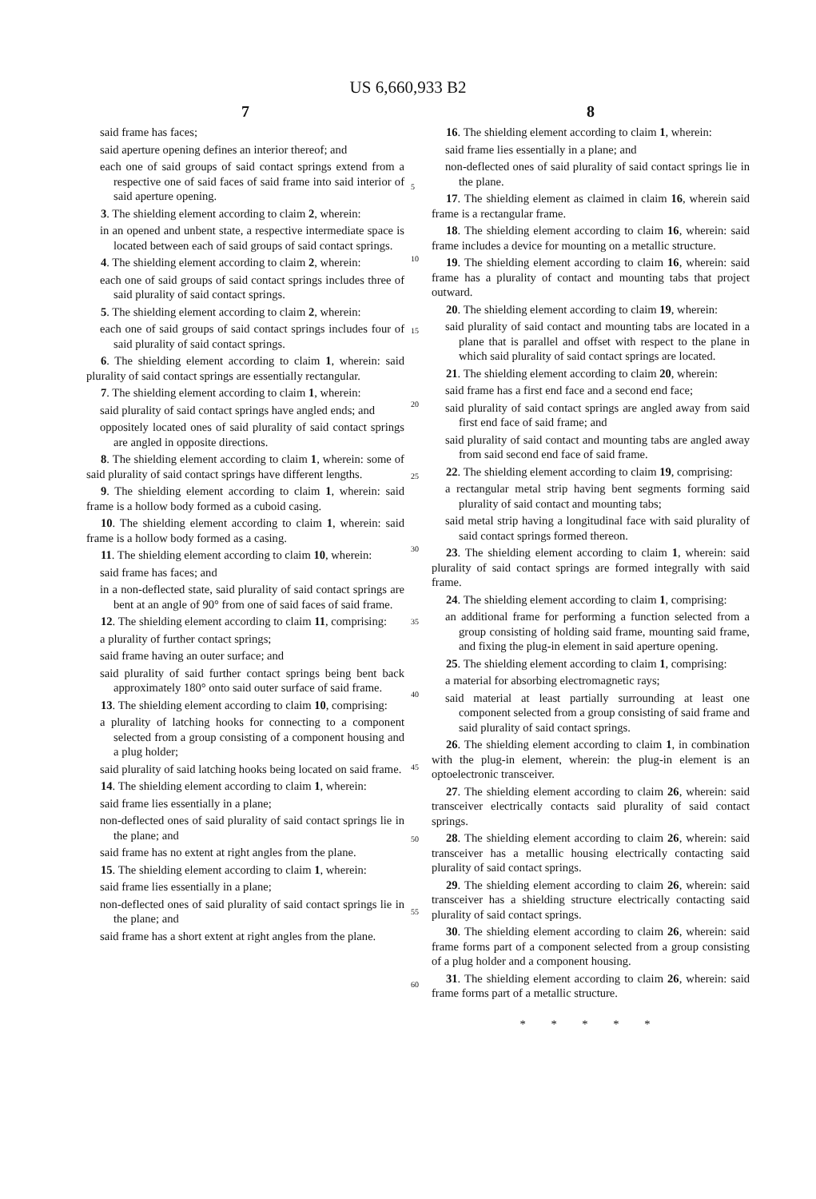US 6,660,933 B2
7
said frame has faces;
said aperture opening defines an interior thereof; and
each one of said groups of said contact springs extend from a respective one of said faces of said frame into said interior of said aperture opening.
3. The shielding element according to claim 2, wherein:
in an opened and unbent state, a respective intermediate space is located between each of said groups of said contact springs.
4. The shielding element according to claim 2, wherein:
each one of said groups of said contact springs includes three of said plurality of said contact springs.
5. The shielding element according to claim 2, wherein:
each one of said groups of said contact springs includes four of said plurality of said contact springs.
6. The shielding element according to claim 1, wherein: said plurality of said contact springs are essentially rectangular.
7. The shielding element according to claim 1, wherein:
said plurality of said contact springs have angled ends; and
oppositely located ones of said plurality of said contact springs are angled in opposite directions.
8. The shielding element according to claim 1, wherein: some of said plurality of said contact springs have different lengths.
9. The shielding element according to claim 1, wherein: said frame is a hollow body formed as a cuboid casing.
10. The shielding element according to claim 1, wherein: said frame is a hollow body formed as a casing.
11. The shielding element according to claim 10, wherein:
said frame has faces; and
in a non-deflected state, said plurality of said contact springs are bent at an angle of 90° from one of said faces of said frame.
12. The shielding element according to claim 11, comprising:
a plurality of further contact springs;
said frame having an outer surface; and
said plurality of said further contact springs being bent back approximately 180° onto said outer surface of said frame.
13. The shielding element according to claim 10, comprising:
a plurality of latching hooks for connecting to a component selected from a group consisting of a component housing and a plug holder;
said plurality of said latching hooks being located on said frame.
14. The shielding element according to claim 1, wherein:
said frame lies essentially in a plane;
non-deflected ones of said plurality of said contact springs lie in the plane; and
said frame has no extent at right angles from the plane.
15. The shielding element according to claim 1, wherein:
said frame lies essentially in a plane;
non-deflected ones of said plurality of said contact springs lie in the plane; and
said frame has a short extent at right angles from the plane.
5
10
15
20
25
30
35
40
45
50
55
60
8
16. The shielding element according to claim 1, wherein:
said frame lies essentially in a plane; and
non-deflected ones of said plurality of said contact springs lie in the plane.
17. The shielding element as claimed in claim 16, wherein said frame is a rectangular frame.
18. The shielding element according to claim 16, wherein: said frame includes a device for mounting on a metallic structure.
19. The shielding element according to claim 16, wherein: said frame has a plurality of contact and mounting tabs that project outward.
20. The shielding element according to claim 19, wherein:
said plurality of said contact and mounting tabs are located in a plane that is parallel and offset with respect to the plane in which said plurality of said contact springs are located.
21. The shielding element according to claim 20, wherein:
said frame has a first end face and a second end face;
said plurality of said contact springs are angled away from said first end face of said frame; and
said plurality of said contact and mounting tabs are angled away from said second end face of said frame.
22. The shielding element according to claim 19, comprising:
a rectangular metal strip having bent segments forming said plurality of said contact and mounting tabs;
said metal strip having a longitudinal face with said plurality of said contact springs formed thereon.
23. The shielding element according to claim 1, wherein: said plurality of said contact springs are formed integrally with said frame.
24. The shielding element according to claim 1, comprising:
an additional frame for performing a function selected from a group consisting of holding said frame, mounting said frame, and fixing the plug-in element in said aperture opening.
25. The shielding element according to claim 1, comprising:
a material for absorbing electromagnetic rays;
said material at least partially surrounding at least one component selected from a group consisting of said frame and said plurality of said contact springs.
26. The shielding element according to claim 1, in combination with the plug-in element, wherein: the plug-in element is an optoelectronic transceiver.
27. The shielding element according to claim 26, wherein: said transceiver electrically contacts said plurality of said contact springs.
28. The shielding element according to claim 26, wherein: said transceiver has a metallic housing electrically contacting said plurality of said contact springs.
29. The shielding element according to claim 26, wherein: said transceiver has a shielding structure electrically contacting said plurality of said contact springs.
30. The shielding element according to claim 26, wherein: said frame forms part of a component selected from a group consisting of a plug holder and a component housing.
31. The shielding element according to claim 26, wherein: said frame forms part of a metallic structure.
* * * * *